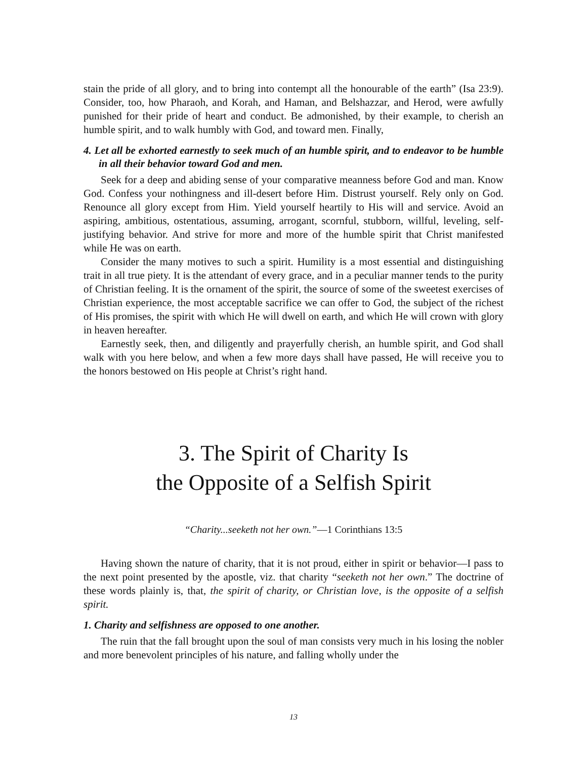stain the pride of all glory, and to bring into contempt all the honourable of the earth” (Isa 23:9). Consider, too, how Pharaoh, and Korah, and Haman, and Belshazzar, and Herod, were awfully punished for their pride of heart and conduct. Be admonished, by their example, to cherish an humble spirit, and to walk humbly with God, and toward men. Finally,
4. Let all be exhorted earnestly to seek much of an humble spirit, and to endeavor to be humble in all their behavior toward God and men.
Seek for a deep and abiding sense of your comparative meanness before God and man. Know God. Confess your nothingness and ill-desert before Him. Distrust yourself. Rely only on God. Renounce all glory except from Him. Yield yourself heartily to His will and service. Avoid an aspiring, ambitious, ostentatious, assuming, arrogant, scornful, stubborn, willful, leveling, self-justifying behavior. And strive for more and more of the humble spirit that Christ manifested while He was on earth.
Consider the many motives to such a spirit. Humility is a most essential and distinguishing trait in all true piety. It is the attendant of every grace, and in a peculiar manner tends to the purity of Christian feeling. It is the ornament of the spirit, the source of some of the sweetest exercises of Christian experience, the most acceptable sacrifice we can offer to God, the subject of the richest of His promises, the spirit with which He will dwell on earth, and which He will crown with glory in heaven hereafter.
Earnestly seek, then, and diligently and prayerfully cherish, an humble spirit, and God shall walk with you here below, and when a few more days shall have passed, He will receive you to the honors bestowed on His people at Christ’s right hand.
3. The Spirit of Charity Is
the Opposite of a Selfish Spirit
“Charity...seeketh not her own.”—1 Corinthians 13:5
Having shown the nature of charity, that it is not proud, either in spirit or behavior—I pass to the next point presented by the apostle, viz. that charity “seeketh not her own.” The doctrine of these words plainly is, that, the spirit of charity, or Christian love, is the opposite of a selfish spirit.
1. Charity and selfishness are opposed to one another.
The ruin that the fall brought upon the soul of man consists very much in his losing the nobler and more benevolent principles of his nature, and falling wholly under the
13